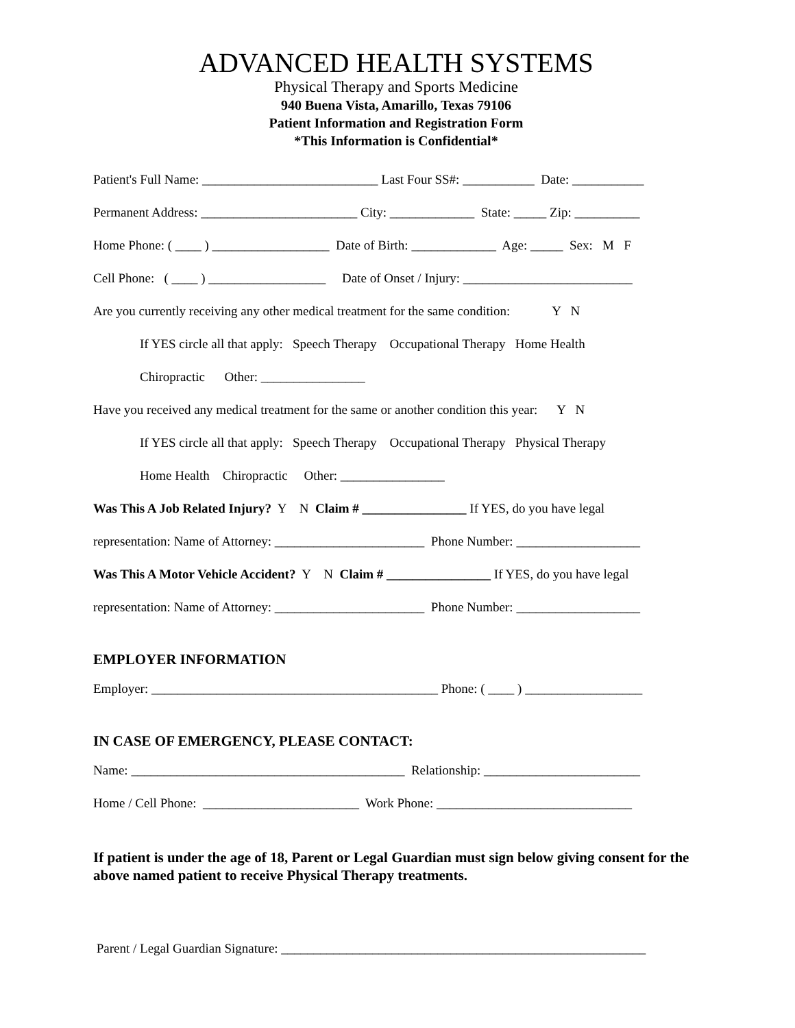ADVANCED HEALTH SYSTEMS
Physical Therapy and Sports Medicine
940 Buena Vista, Amarillo, Texas 79106
Patient Information and Registration Form
*This Information is Confidential*
Patient's Full Name: ___________________________ Last Four SS#: ___________ Date: ___________
Permanent Address: ________________________ City: _____________ State: _____ Zip: __________
Home Phone: ( ____ ) __________________ Date of Birth: _____________ Age: _____ Sex: M F
Cell Phone: ( ____ ) __________________ Date of Onset / Injury: __________________________
Are you currently receiving any other medical treatment for the same condition: Y N
If YES circle all that apply: Speech Therapy Occupational Therapy Home Health
Chiropractic Other: ________________
Have you received any medical treatment for the same or another condition this year: Y N
If YES circle all that apply: Speech Therapy Occupational Therapy Physical Therapy
Home Health Chiropractic Other: ________________
Was This A Job Related Injury? Y N Claim # ________________ If YES, do you have legal
representation: Name of Attorney: _______________________ Phone Number: ___________________
Was This A Motor Vehicle Accident? Y N Claim # ________________ If YES, do you have legal
representation: Name of Attorney: _______________________ Phone Number: ___________________
EMPLOYER INFORMATION
Employer: ____________________________________________ Phone: ( ____ ) __________________
IN CASE OF EMERGENCY, PLEASE CONTACT:
Name: __________________________________________ Relationship: ________________________
Home / Cell Phone: ________________________ Work Phone: ______________________________
If patient is under the age of 18, Parent or Legal Guardian must sign below giving consent for the above named patient to receive Physical Therapy treatments.
Parent / Legal Guardian Signature: ________________________________________________________